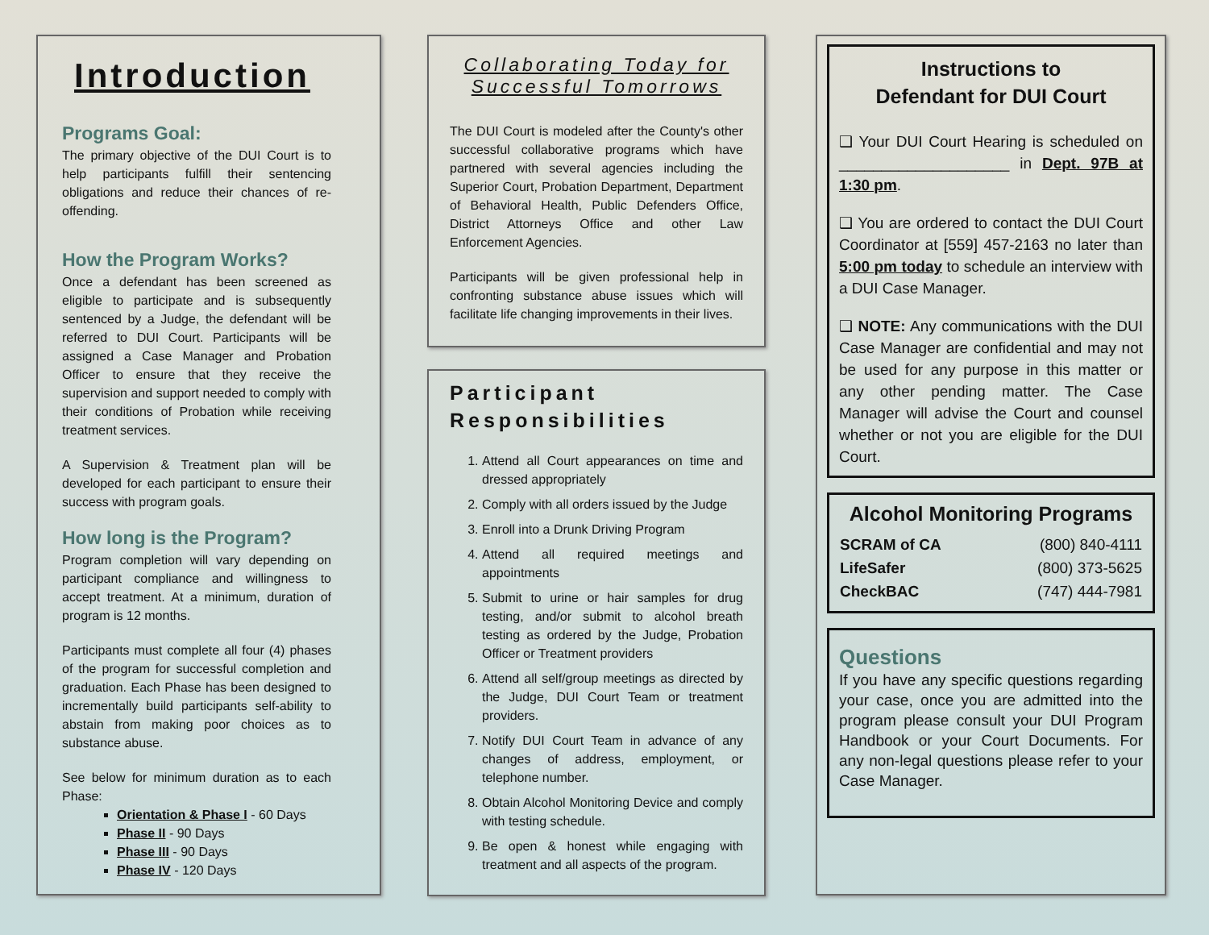Introduction
Programs Goal:
The primary objective of the DUI Court is to help participants fulfill their sentencing obligations and reduce their chances of re-offending.
How the Program Works?
Once a defendant has been screened as eligible to participate and is subsequently sentenced by a Judge, the defendant will be referred to DUI Court. Participants will be assigned a Case Manager and Probation Officer to ensure that they receive the supervision and support needed to comply with their conditions of Probation while receiving treatment services.
A Supervision & Treatment plan will be developed for each participant to ensure their success with program goals.
How long is the Program?
Program completion will vary depending on participant compliance and willingness to accept treatment. At a minimum, duration of program is 12 months.
Participants must complete all four (4) phases of the program for successful completion and graduation. Each Phase has been designed to incrementally build participants self-ability to abstain from making poor choices as to substance abuse.
See below for minimum duration as to each Phase:
Orientation & Phase I - 60 Days
Phase II - 90 Days
Phase III - 90 Days
Phase IV - 120 Days
Collaborating Today for Successful Tomorrows
The DUI Court is modeled after the County's other successful collaborative programs which have partnered with several agencies including the Superior Court, Probation Department, Department of Behavioral Health, Public Defenders Office, District Attorneys Office and other Law Enforcement Agencies.
Participants will be given professional help in confronting substance abuse issues which will facilitate life changing improvements in their lives.
Participant Responsibilities
1. Attend all Court appearances on time and dressed appropriately
2. Comply with all orders issued by the Judge
3. Enroll into a Drunk Driving Program
4. Attend all required meetings and appointments
5. Submit to urine or hair samples for drug testing, and/or submit to alcohol breath testing as ordered by the Judge, Probation Officer or Treatment providers
6. Attend all self/group meetings as directed by the Judge, DUI Court Team or treatment providers.
7. Notify DUI Court Team in advance of any changes of address, employment, or telephone number.
8. Obtain Alcohol Monitoring Device and comply with testing schedule.
9. Be open & honest while engaging with treatment and all aspects of the program.
Instructions to
Defendant for DUI Court
❑ Your DUI Court Hearing is scheduled on ____________________ in Dept. 97B at 1:30 pm.
❑ You are ordered to contact the DUI Court Coordinator at [559] 457-2163 no later than 5:00 pm today to schedule an interview with a DUI Case Manager.
❑ NOTE: Any communications with the DUI Case Manager are confidential and may not be used for any purpose in this matter or any other pending matter. The Case Manager will advise the Court and counsel whether or not you are eligible for the DUI Court.
Alcohol Monitoring Programs
| SCRAM of CA | (800) 840-4111 |
| LifeSafer | (800) 373-5625 |
| CheckBAC | (747) 444-7981 |
Questions
If you have any specific questions regarding your case, once you are admitted into the program please consult your DUI Program Handbook or your Court Documents. For any non-legal questions please refer to your Case Manager.